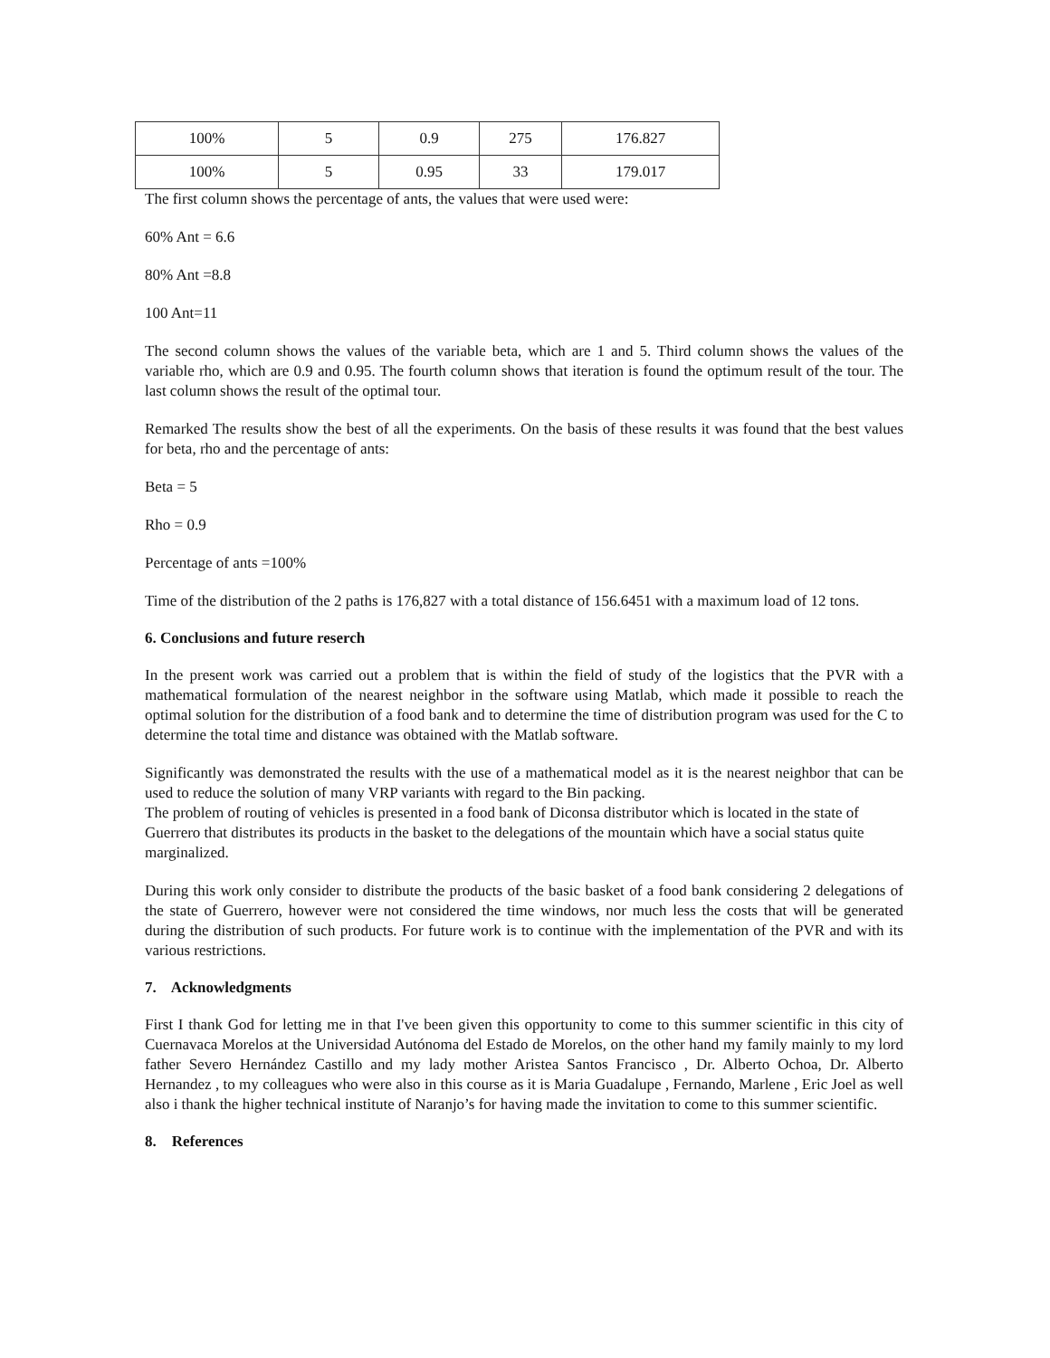| 100% | 5 | 0.9 | 275 | 176.827 |
| 100% | 5 | 0.95 | 33 | 179.017 |
The first column shows the percentage of ants, the values that were used were:
60% Ant = 6.6
80% Ant =8.8
100 Ant=11
The second column shows the values of the variable beta, which are 1 and 5. Third column shows the values of the variable rho, which are 0.9 and 0.95. The fourth column shows that iteration is found the optimum result of the tour. The last column shows the result of the optimal tour.
Remarked The results show the best of all the experiments. On the basis of these results it was found that the best values for beta, rho and the percentage of ants:
Beta = 5
Rho = 0.9
Percentage of ants =100%
Time of the distribution of the 2 paths is 176,827 with a total distance of 156.6451 with a maximum load of 12 tons.
6. Conclusions and future reserch
In the present work was carried out a problem that is within the field of study of the logistics that the PVR with a mathematical formulation of the nearest neighbor in the software using Matlab, which made it possible to reach the optimal solution for the distribution of a food bank and to determine the time of distribution program was used for the C to determine the total time and distance was obtained with the Matlab software.
Significantly was demonstrated the results with the use of a mathematical model as it is the nearest neighbor that can be used to reduce the solution of many VRP variants with regard to the Bin packing.
The problem of routing of vehicles is presented in a food bank of Diconsa distributor which is located in the state of Guerrero that distributes its products in the basket to the delegations of the mountain which have a social status quite marginalized.
During this work only consider to distribute the products of the basic basket of a food bank considering 2 delegations of the state of Guerrero, however were not considered the time windows, nor much less the costs that will be generated during the distribution of such products. For future work is to continue with the implementation of the PVR and with its various restrictions.
7. Acknowledgments
First I thank God for letting me in that I've been given this opportunity to come to this summer scientific in this city of Cuernavaca Morelos at the Universidad Autónoma del Estado de Morelos, on the other hand my family mainly to my lord father Severo Hernández Castillo and my lady mother Aristea Santos Francisco , Dr. Alberto Ochoa, Dr. Alberto Hernandez , to my colleagues who were also in this course as it is Maria Guadalupe , Fernando, Marlene , Eric Joel as well also i thank the higher technical institute of Naranjo’s for having made the invitation to come to this summer scientific.
8. References